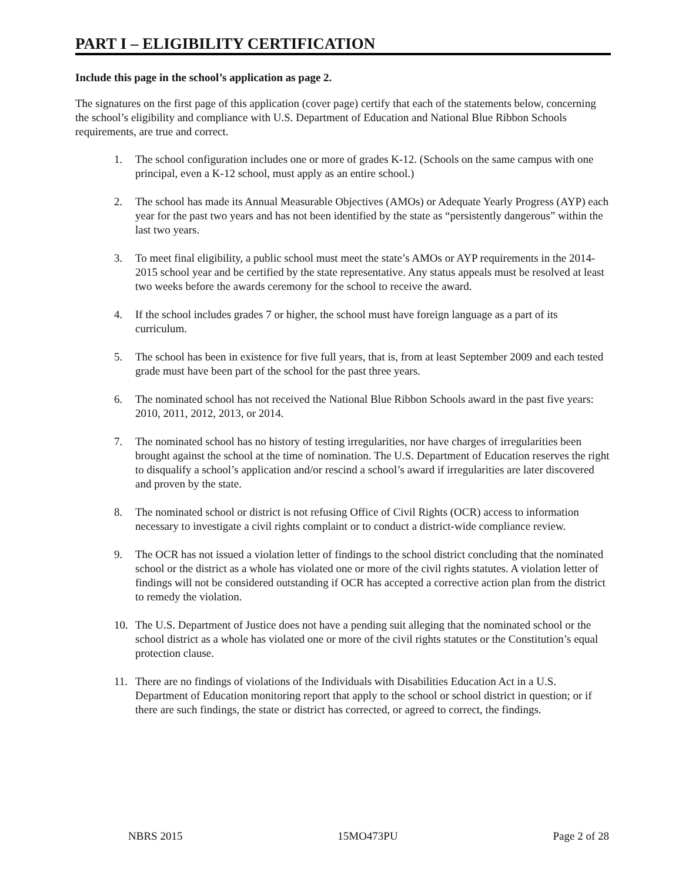PART I – ELIGIBILITY CERTIFICATION
Include this page in the school’s application as page 2.
The signatures on the first page of this application (cover page) certify that each of the statements below, concerning the school’s eligibility and compliance with U.S. Department of Education and National Blue Ribbon Schools requirements, are true and correct.
1. The school configuration includes one or more of grades K-12. (Schools on the same campus with one principal, even a K-12 school, must apply as an entire school.)
2. The school has made its Annual Measurable Objectives (AMOs) or Adequate Yearly Progress (AYP) each year for the past two years and has not been identified by the state as “persistently dangerous” within the last two years.
3. To meet final eligibility, a public school must meet the state’s AMOs or AYP requirements in the 2014-2015 school year and be certified by the state representative. Any status appeals must be resolved at least two weeks before the awards ceremony for the school to receive the award.
4. If the school includes grades 7 or higher, the school must have foreign language as a part of its curriculum.
5. The school has been in existence for five full years, that is, from at least September 2009 and each tested grade must have been part of the school for the past three years.
6. The nominated school has not received the National Blue Ribbon Schools award in the past five years: 2010, 2011, 2012, 2013, or 2014.
7. The nominated school has no history of testing irregularities, nor have charges of irregularities been brought against the school at the time of nomination. The U.S. Department of Education reserves the right to disqualify a school’s application and/or rescind a school’s award if irregularities are later discovered and proven by the state.
8. The nominated school or district is not refusing Office of Civil Rights (OCR) access to information necessary to investigate a civil rights complaint or to conduct a district-wide compliance review.
9. The OCR has not issued a violation letter of findings to the school district concluding that the nominated school or the district as a whole has violated one or more of the civil rights statutes. A violation letter of findings will not be considered outstanding if OCR has accepted a corrective action plan from the district to remedy the violation.
10. The U.S. Department of Justice does not have a pending suit alleging that the nominated school or the school district as a whole has violated one or more of the civil rights statutes or the Constitution’s equal protection clause.
11. There are no findings of violations of the Individuals with Disabilities Education Act in a U.S. Department of Education monitoring report that apply to the school or school district in question; or if there are such findings, the state or district has corrected, or agreed to correct, the findings.
NBRS 2015 15MO473PU Page 2 of 28